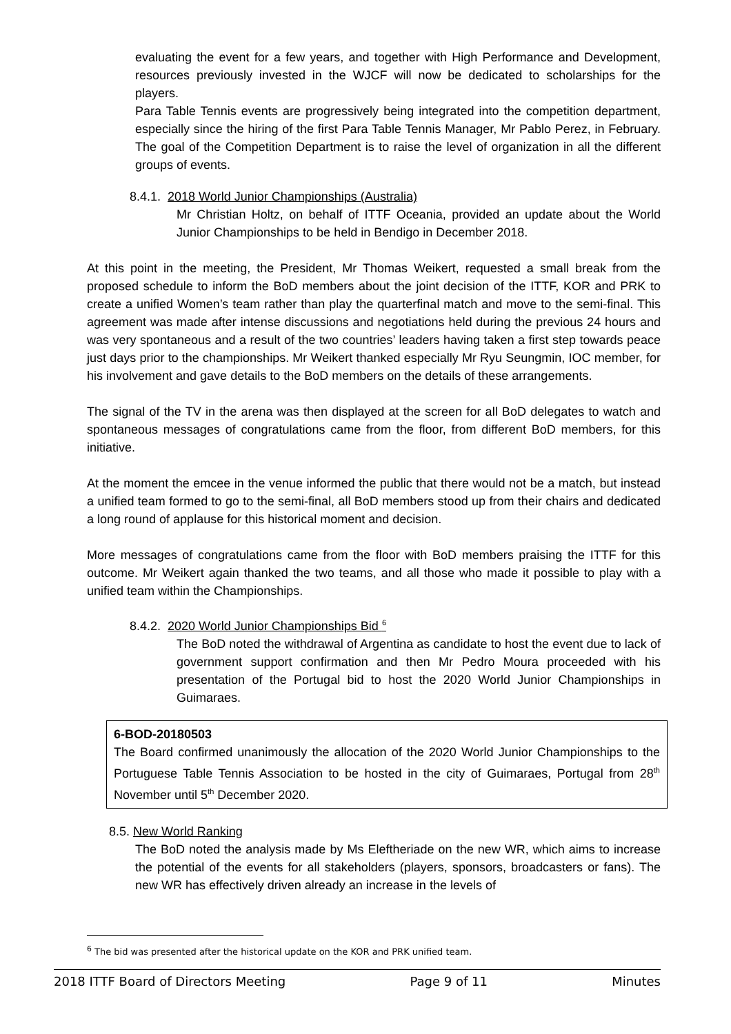evaluating the event for a few years, and together with High Performance and Development, resources previously invested in the WJCF will now be dedicated to scholarships for the players.
Para Table Tennis events are progressively being integrated into the competition department, especially since the hiring of the first Para Table Tennis Manager, Mr Pablo Perez, in February. The goal of the Competition Department is to raise the level of organization in all the different groups of events.
8.4.1. 2018 World Junior Championships (Australia)
Mr Christian Holtz, on behalf of ITTF Oceania, provided an update about the World Junior Championships to be held in Bendigo in December 2018.
At this point in the meeting, the President, Mr Thomas Weikert, requested a small break from the proposed schedule to inform the BoD members about the joint decision of the ITTF, KOR and PRK to create a unified Women’s team rather than play the quarterfinal match and move to the semi-final. This agreement was made after intense discussions and negotiations held during the previous 24 hours and was very spontaneous and a result of the two countries’ leaders having taken a first step towards peace just days prior to the championships. Mr Weikert thanked especially Mr Ryu Seungmin, IOC member, for his involvement and gave details to the BoD members on the details of these arrangements.
The signal of the TV in the arena was then displayed at the screen for all BoD delegates to watch and spontaneous messages of congratulations came from the floor, from different BoD members, for this initiative.
At the moment the emcee in the venue informed the public that there would not be a match, but instead a unified team formed to go to the semi-final, all BoD members stood up from their chairs and dedicated a long round of applause for this historical moment and decision.
More messages of congratulations came from the floor with BoD members praising the ITTF for this outcome. Mr Weikert again thanked the two teams, and all those who made it possible to play with a unified team within the Championships.
8.4.2. 2020 World Junior Championships Bid <sup>6</sup>
The BoD noted the withdrawal of Argentina as candidate to host the event due to lack of government support confirmation and then Mr Pedro Moura proceeded with his presentation of the Portugal bid to host the 2020 World Junior Championships in Guimaraes.
6-BOD-20180503
The Board confirmed unanimously the allocation of the 2020 World Junior Championships to the Portuguese Table Tennis Association to be hosted in the city of Guimaraes, Portugal from 28<sup>th</sup> November until 5<sup>th</sup> December 2020.
8.5. New World Ranking
The BoD noted the analysis made by Ms Eleftheriade on the new WR, which aims to increase the potential of the events for all stakeholders (players, sponsors, broadcasters or fans). The new WR has effectively driven already an increase in the levels of
<sup>6</sup> The bid was presented after the historical update on the KOR and PRK unified team.
2018 ITTF Board of Directors Meeting Page 9 of 11 Minutes